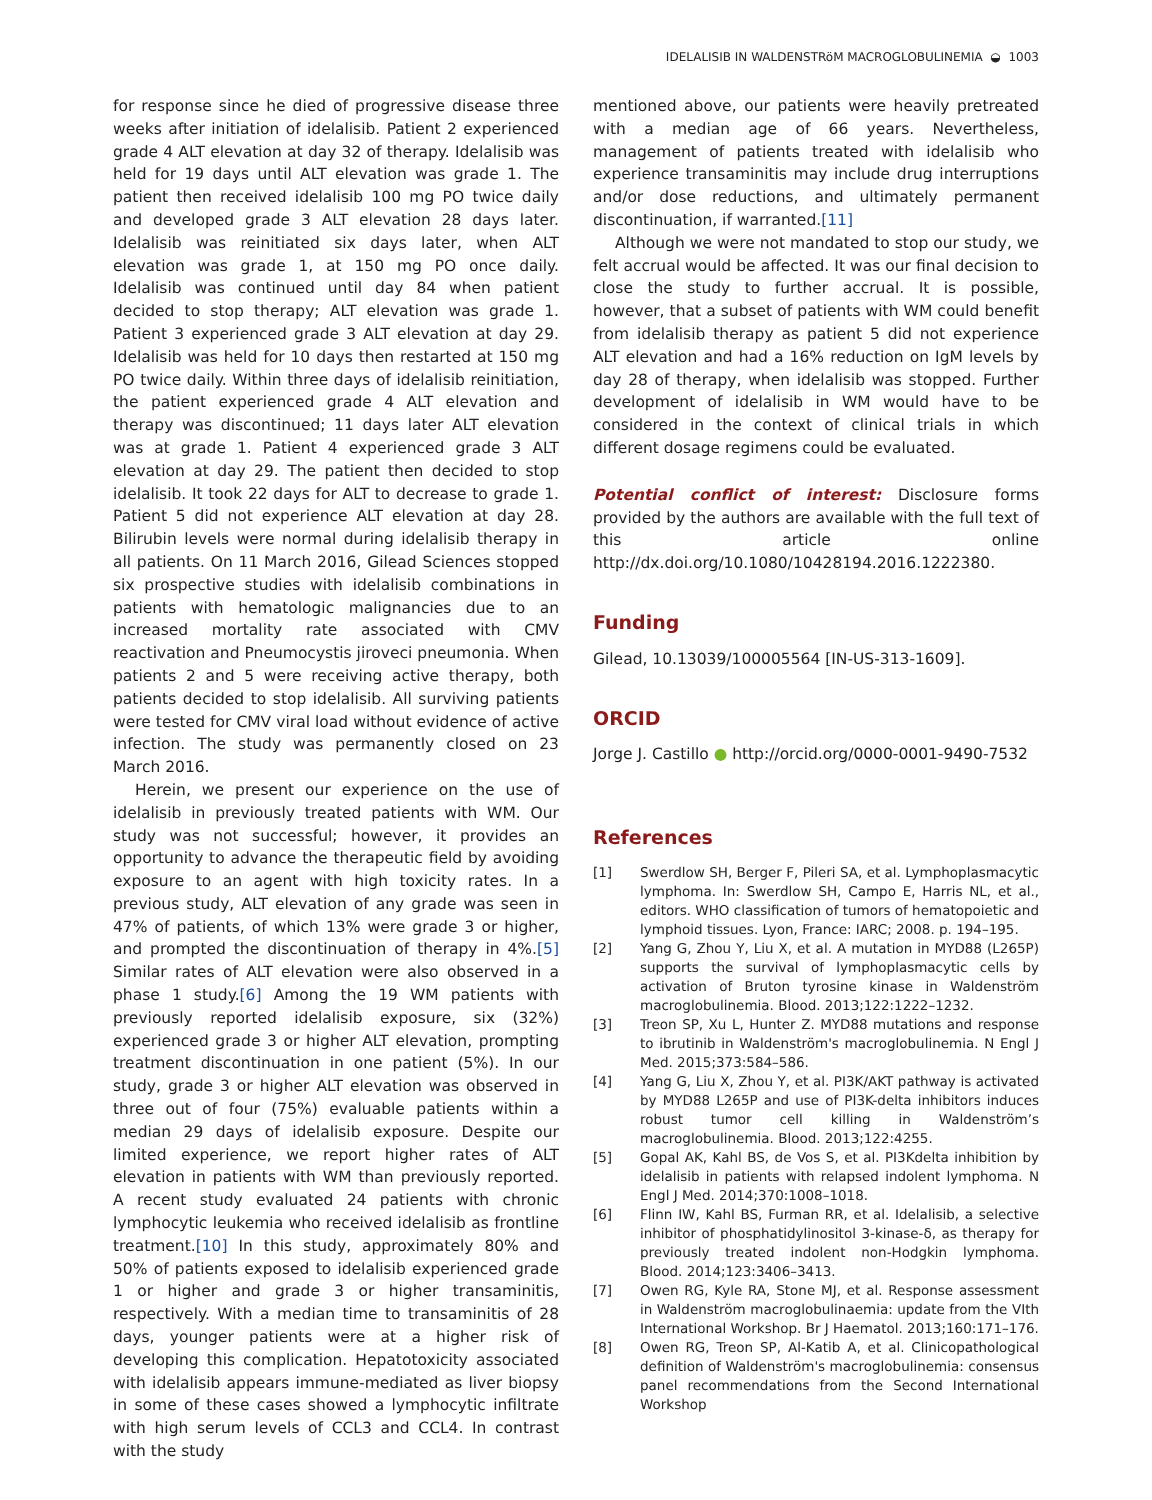IDELALISIB IN WALDENSTRöM MACROGLOBULINEMIA ◒ 1003
for response since he died of progressive disease three weeks after initiation of idelalisib. Patient 2 experienced grade 4 ALT elevation at day 32 of therapy. Idelalisib was held for 19 days until ALT elevation was grade 1. The patient then received idelalisib 100 mg PO twice daily and developed grade 3 ALT elevation 28 days later. Idelalisib was reinitiated six days later, when ALT elevation was grade 1, at 150 mg PO once daily. Idelalisib was continued until day 84 when patient decided to stop therapy; ALT elevation was grade 1. Patient 3 experienced grade 3 ALT elevation at day 29. Idelalisib was held for 10 days then restarted at 150 mg PO twice daily. Within three days of idelalisib reinitiation, the patient experienced grade 4 ALT elevation and therapy was discontinued; 11 days later ALT elevation was at grade 1. Patient 4 experienced grade 3 ALT elevation at day 29. The patient then decided to stop idelalisib. It took 22 days for ALT to decrease to grade 1. Patient 5 did not experience ALT elevation at day 28. Bilirubin levels were normal during idelalisib therapy in all patients. On 11 March 2016, Gilead Sciences stopped six prospective studies with idelalisib combinations in patients with hematologic malignancies due to an increased mortality rate associated with CMV reactivation and Pneumocystis jiroveci pneumonia. When patients 2 and 5 were receiving active therapy, both patients decided to stop idelalisib. All surviving patients were tested for CMV viral load without evidence of active infection. The study was permanently closed on 23 March 2016.
Herein, we present our experience on the use of idelalisib in previously treated patients with WM. Our study was not successful; however, it provides an opportunity to advance the therapeutic field by avoiding exposure to an agent with high toxicity rates. In a previous study, ALT elevation of any grade was seen in 47% of patients, of which 13% were grade 3 or higher, and prompted the discontinuation of therapy in 4%.[5] Similar rates of ALT elevation were also observed in a phase 1 study.[6] Among the 19 WM patients with previously reported idelalisib exposure, six (32%) experienced grade 3 or higher ALT elevation, prompting treatment discontinuation in one patient (5%). In our study, grade 3 or higher ALT elevation was observed in three out of four (75%) evaluable patients within a median 29 days of idelalisib exposure. Despite our limited experience, we report higher rates of ALT elevation in patients with WM than previously reported. A recent study evaluated 24 patients with chronic lymphocytic leukemia who received idelalisib as frontline treatment.[10] In this study, approximately 80% and 50% of patients exposed to idelalisib experienced grade 1 or higher and grade 3 or higher transaminitis, respectively. With a median time to transaminitis of 28 days, younger patients were at a higher risk of developing this complication. Hepatotoxicity associated with idelalisib appears immune-mediated as liver biopsy in some of these cases showed a lymphocytic infiltrate with high serum levels of CCL3 and CCL4. In contrast with the study
mentioned above, our patients were heavily pretreated with a median age of 66 years. Nevertheless, management of patients treated with idelalisib who experience transaminitis may include drug interruptions and/or dose reductions, and ultimately permanent discontinuation, if warranted.[11]
Although we were not mandated to stop our study, we felt accrual would be affected. It was our final decision to close the study to further accrual. It is possible, however, that a subset of patients with WM could benefit from idelalisib therapy as patient 5 did not experience ALT elevation and had a 16% reduction on IgM levels by day 28 of therapy, when idelalisib was stopped. Further development of idelalisib in WM would have to be considered in the context of clinical trials in which different dosage regimens could be evaluated.
Potential conflict of interest: Disclosure forms provided by the authors are available with the full text of this article online http://dx.doi.org/10.1080/10428194.2016.1222380.
Funding
Gilead, 10.13039/100005564 [IN-US-313-1609].
ORCID
Jorge J. Castillo ● http://orcid.org/0000-0001-9490-7532
References
[1] Swerdlow SH, Berger F, Pileri SA, et al. Lymphoplasmacytic lymphoma. In: Swerdlow SH, Campo E, Harris NL, et al., editors. WHO classification of tumors of hematopoietic and lymphoid tissues. Lyon, France: IARC; 2008. p. 194–195.
[2] Yang G, Zhou Y, Liu X, et al. A mutation in MYD88 (L265P) supports the survival of lymphoplasmacytic cells by activation of Bruton tyrosine kinase in Waldenström macroglobulinemia. Blood. 2013;122:1222–1232.
[3] Treon SP, Xu L, Hunter Z. MYD88 mutations and response to ibrutinib in Waldenström's macroglobulinemia. N Engl J Med. 2015;373:584–586.
[4] Yang G, Liu X, Zhou Y, et al. PI3K/AKT pathway is activated by MYD88 L265P and use of PI3K-delta inhibitors induces robust tumor cell killing in Waldenström’s macroglobulinemia. Blood. 2013;122:4255.
[5] Gopal AK, Kahl BS, de Vos S, et al. PI3Kdelta inhibition by idelalisib in patients with relapsed indolent lymphoma. N Engl J Med. 2014;370:1008–1018.
[6] Flinn IW, Kahl BS, Furman RR, et al. Idelalisib, a selective inhibitor of phosphatidylinositol 3-kinase-δ, as therapy for previously treated indolent non-Hodgkin lymphoma. Blood. 2014;123:3406–3413.
[7] Owen RG, Kyle RA, Stone MJ, et al. Response assessment in Waldenström macroglobulinaemia: update from the VIth International Workshop. Br J Haematol. 2013;160:171–176.
[8] Owen RG, Treon SP, Al-Katib A, et al. Clinicopathological definition of Waldenström's macroglobulinemia: consensus panel recommendations from the Second International Workshop